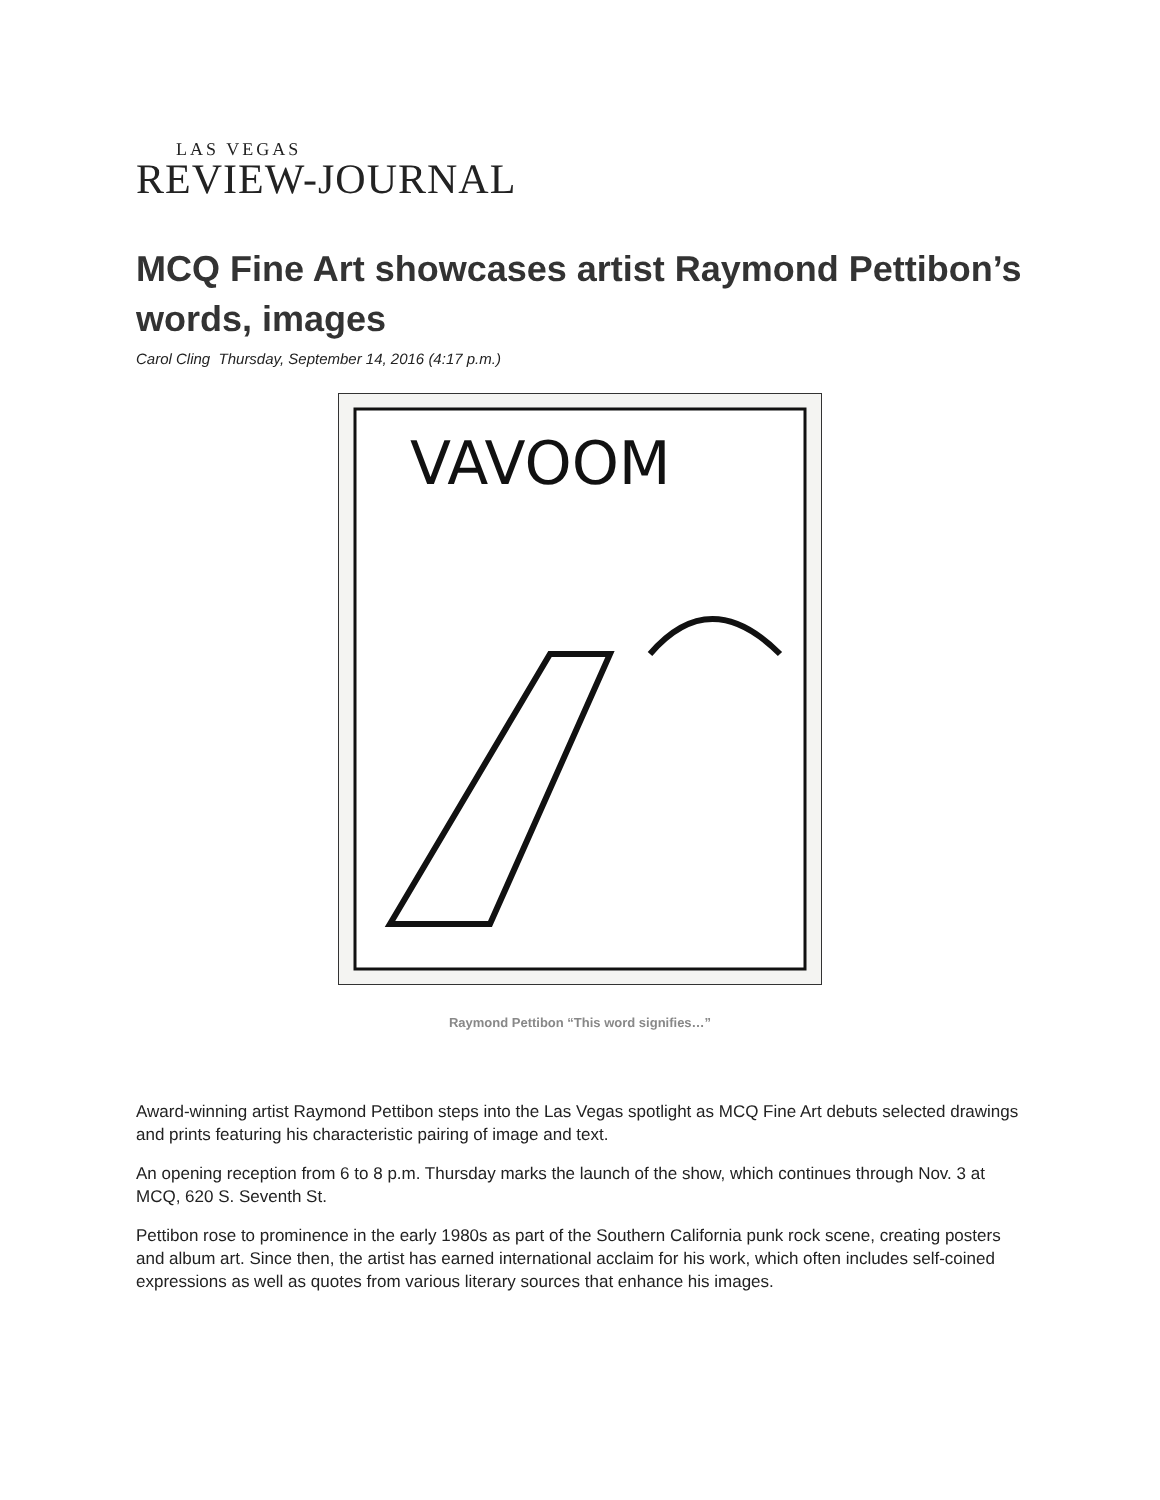LAS VEGAS
REVIEW-JOURNAL
MCQ Fine Art showcases artist Raymond Pettibon’s words, images
Carol Cling Thursday, September 14, 2016 (4:17 p.m.)
VAVOOM
Raymond Pettibon “This word signifies…”
Award-winning artist Raymond Pettibon steps into the Las Vegas spotlight as MCQ Fine Art debuts selected drawings and prints featuring his characteristic pairing of image and text.
An opening reception from 6 to 8 p.m. Thursday marks the launch of the show, which continues through Nov. 3 at MCQ, 620 S. Seventh St.
Pettibon rose to prominence in the early 1980s as part of the Southern California punk rock scene, creating posters and album art. Since then, the artist has earned international acclaim for his work, which often includes self-coined expressions as well as quotes from various literary sources that enhance his images.